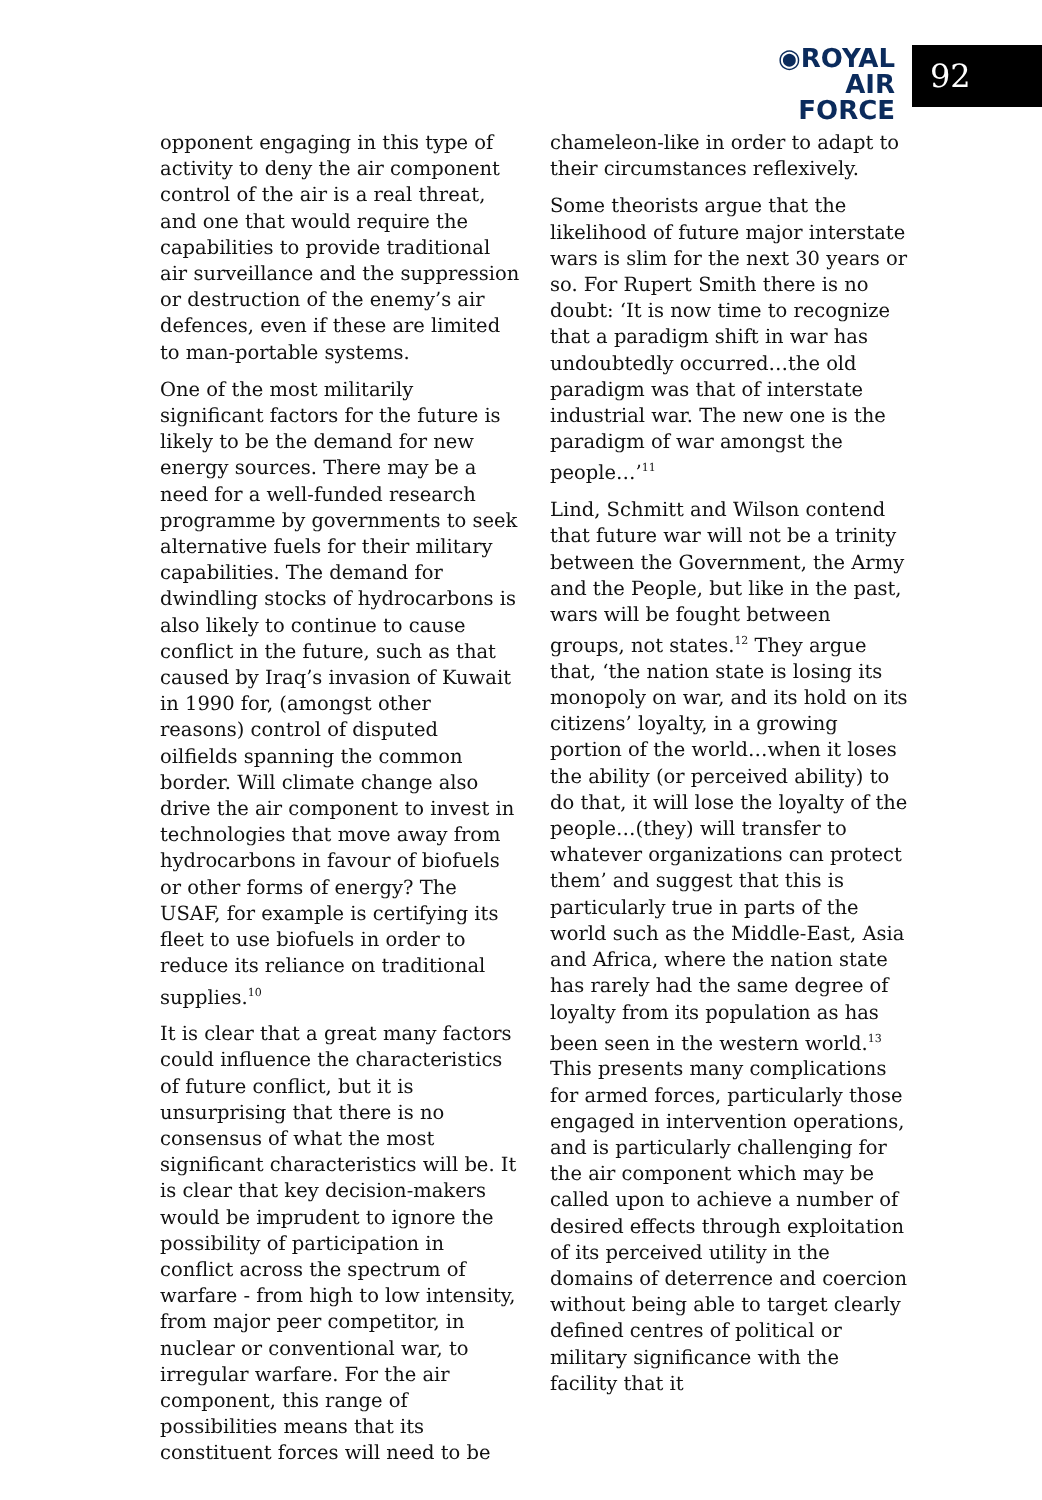◉ROYAL
AIR FORCE
92
opponent engaging in this type of activity to deny the air component control of the air is a real threat, and one that would require the capabilities to provide traditional air surveillance and the suppression or destruction of the enemy’s air defences, even if these are limited to man-portable systems.
One of the most militarily significant factors for the future is likely to be the demand for new energy sources. There may be a need for a well-funded research programme by governments to seek alternative fuels for their military capabilities. The demand for dwindling stocks of hydrocarbons is also likely to continue to cause conflict in the future, such as that caused by Iraq’s invasion of Kuwait in 1990 for, (amongst other reasons) control of disputed oilfields spanning the common border. Will climate change also drive the air component to invest in technologies that move away from hydrocarbons in favour of biofuels or other forms of energy? The USAF, for example is certifying its fleet to use biofuels in order to reduce its reliance on traditional supplies.<sup>10</sup>
It is clear that a great many factors could influence the characteristics of future conflict, but it is unsurprising that there is no consensus of what the most significant characteristics will be. It is clear that key decision-makers would be imprudent to ignore the possibility of participation in conflict across the spectrum of warfare - from high to low intensity, from major peer competitor, in nuclear or conventional war, to irregular warfare. For the air component, this range of possibilities means that its constituent forces will need to be
chameleon-like in order to adapt to their circumstances reflexively.
Some theorists argue that the likelihood of future major interstate wars is slim for the next 30 years or so. For Rupert Smith there is no doubt: ‘It is now time to recognize that a paradigm shift in war has undoubtedly occurred…the old paradigm was that of interstate industrial war. The new one is the paradigm of war amongst the people…’<sup>11</sup>
Lind, Schmitt and Wilson contend that future war will not be a trinity between the Government, the Army and the People, but like in the past, wars will be fought between groups, not states.<sup>12</sup> They argue that, ‘the nation state is losing its monopoly on war, and its hold on its citizens’ loyalty, in a growing portion of the world…when it loses the ability (or perceived ability) to do that, it will lose the loyalty of the people…(they) will transfer to whatever organizations can protect them’ and suggest that this is particularly true in parts of the world such as the Middle-East, Asia and Africa, where the nation state has rarely had the same degree of loyalty from its population as has been seen in the western world.<sup>13</sup> This presents many complications for armed forces, particularly those engaged in intervention operations, and is particularly challenging for the air component which may be called upon to achieve a number of desired effects through exploitation of its perceived utility in the domains of deterrence and coercion without being able to target clearly defined centres of political or military significance with the facility that it